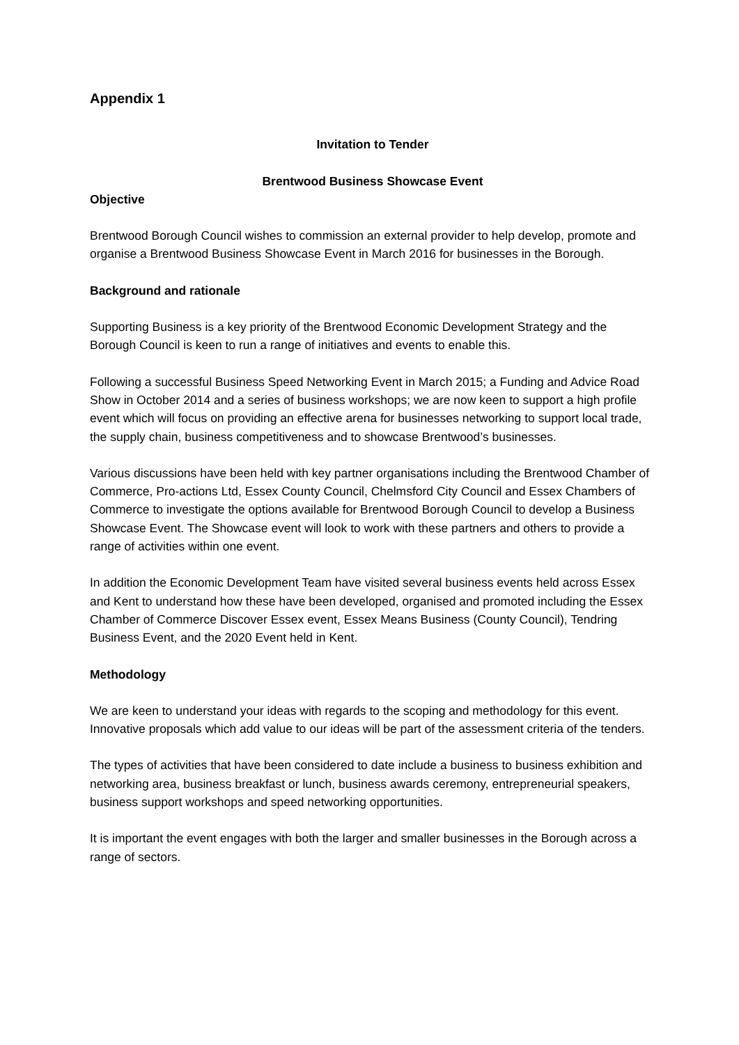Appendix 1
Invitation to Tender
Brentwood Business Showcase Event
Objective
Brentwood Borough Council wishes to commission an external provider to help develop, promote and organise a Brentwood Business Showcase Event in March 2016 for businesses in the Borough.
Background and rationale
Supporting Business is a key priority of the Brentwood Economic Development Strategy and the Borough Council is keen to run a range of initiatives and events to enable this.
Following a successful Business Speed Networking Event in March 2015; a Funding and Advice Road Show in October 2014 and a series of business workshops; we are now keen to support a high profile event which will focus on providing an effective arena for businesses networking to support local trade, the supply chain, business competitiveness and to showcase Brentwood’s businesses.
Various discussions have been held with key partner organisations including the Brentwood Chamber of Commerce, Pro-actions Ltd, Essex County Council, Chelmsford City Council and Essex Chambers of Commerce to investigate the options available for Brentwood Borough Council to develop a Business Showcase Event. The Showcase event will look to work with these partners and others to provide a range of activities within one event.
In addition the Economic Development Team have visited several business events held across Essex and Kent to understand how these have been developed, organised and promoted including the Essex Chamber of Commerce Discover Essex event, Essex Means Business (County Council), Tendring Business Event, and the 2020 Event held in Kent.
Methodology
We are keen to understand your ideas with regards to the scoping and methodology for this event. Innovative proposals which add value to our ideas will be part of the assessment criteria of the tenders.
The types of activities that have been considered to date include a business to business exhibition and networking area, business breakfast or lunch, business awards ceremony, entrepreneurial speakers, business support workshops and speed networking opportunities.
It is important the event engages with both the larger and smaller businesses in the Borough across a range of sectors.